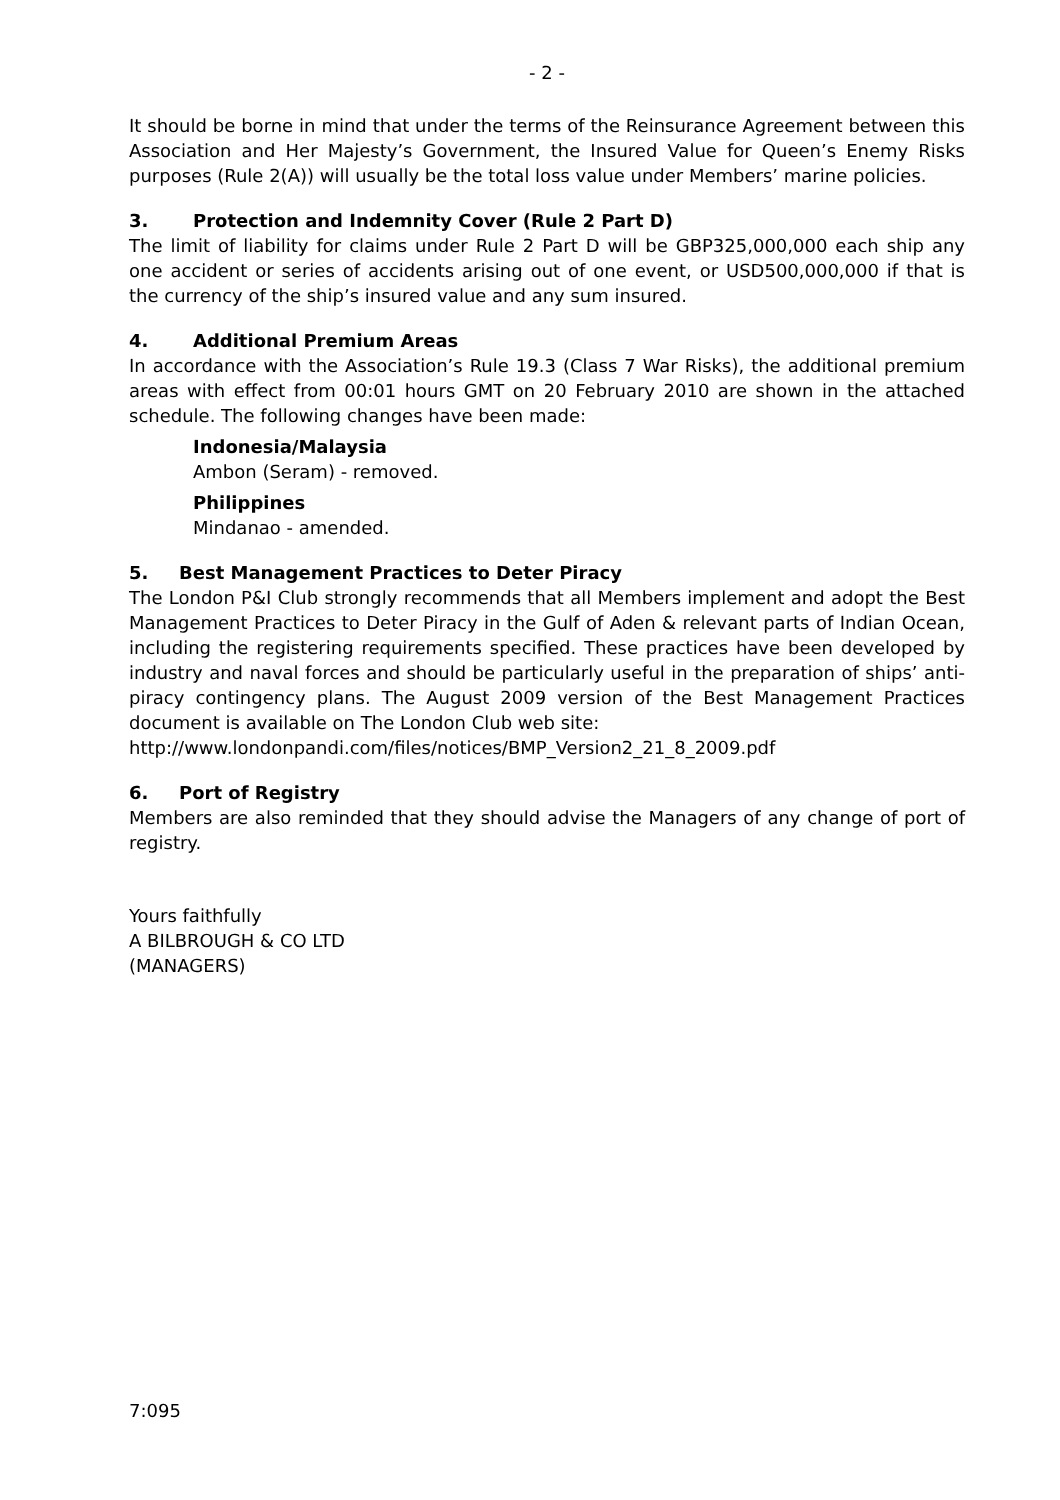- 2 -
It should be borne in mind that under the terms of the Reinsurance Agreement between this Association and Her Majesty’s Government, the Insured Value for Queen’s Enemy Risks purposes (Rule 2(A)) will usually be the total loss value under Members’ marine policies.
3. Protection and Indemnity Cover (Rule 2 Part D)
The limit of liability for claims under Rule 2 Part D will be GBP325,000,000 each ship any one accident or series of accidents arising out of one event, or USD500,000,000 if that is the currency of the ship’s insured value and any sum insured.
4. Additional Premium Areas
In accordance with the Association’s Rule 19.3 (Class 7 War Risks), the additional premium areas with effect from 00:01 hours GMT on 20 February 2010 are shown in the attached schedule. The following changes have been made:
Indonesia/Malaysia
Ambon (Seram) - removed.
Philippines
Mindanao - amended.
5. Best Management Practices to Deter Piracy
The London P&I Club strongly recommends that all Members implement and adopt the Best Management Practices to Deter Piracy in the Gulf of Aden & relevant parts of Indian Ocean, including the registering requirements specified. These practices have been developed by industry and naval forces and should be particularly useful in the preparation of ships’ anti-piracy contingency plans. The August 2009 version of the Best Management Practices document is available on The London Club web site:
http://www.londonpandi.com/files/notices/BMP_Version2_21_8_2009.pdf
6. Port of Registry
Members are also reminded that they should advise the Managers of any change of port of registry.
Yours faithfully
A BILBROUGH & CO LTD
(MANAGERS)
7:095